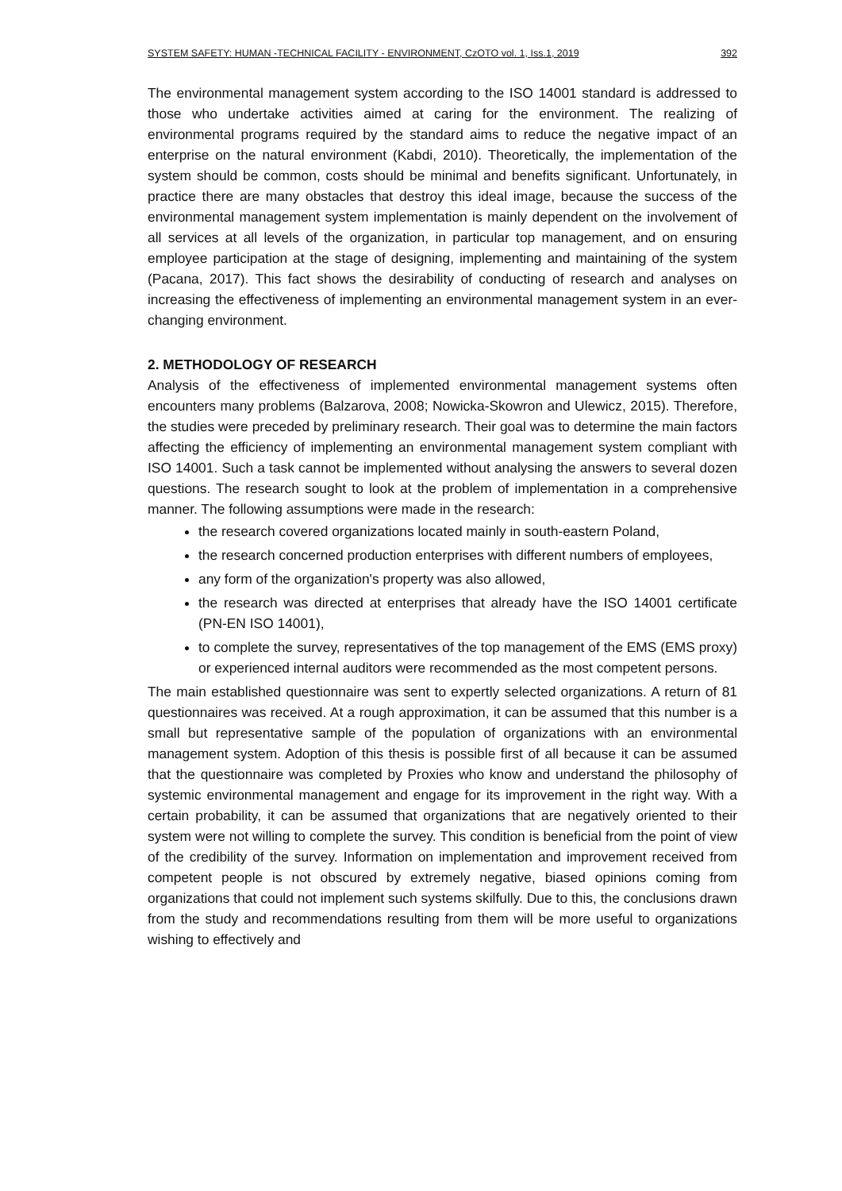SYSTEM SAFETY: HUMAN -TECHNICAL FACILITY - ENVIRONMENT, CzOTO vol. 1, Iss.1, 2019 392
The environmental management system according to the ISO 14001 standard is addressed to those who undertake activities aimed at caring for the environment. The realizing of environmental programs required by the standard aims to reduce the negative impact of an enterprise on the natural environment (Kabdi, 2010). Theoretically, the implementation of the system should be common, costs should be minimal and benefits significant. Unfortunately, in practice there are many obstacles that destroy this ideal image, because the success of the environmental management system implementation is mainly dependent on the involvement of all services at all levels of the organization, in particular top management, and on ensuring employee participation at the stage of designing, implementing and maintaining of the system (Pacana, 2017). This fact shows the desirability of conducting of research and analyses on increasing the effectiveness of implementing an environmental management system in an ever-changing environment.
2. METHODOLOGY OF RESEARCH
Analysis of the effectiveness of implemented environmental management systems often encounters many problems (Balzarova, 2008; Nowicka-Skowron and Ulewicz, 2015). Therefore, the studies were preceded by preliminary research. Their goal was to determine the main factors affecting the efficiency of implementing an environmental management system compliant with ISO 14001. Such a task cannot be implemented without analysing the answers to several dozen questions. The research sought to look at the problem of implementation in a comprehensive manner. The following assumptions were made in the research:
the research covered organizations located mainly in south-eastern Poland,
the research concerned production enterprises with different numbers of employees,
any form of the organization's property was also allowed,
the research was directed at enterprises that already have the ISO 14001 certificate (PN-EN ISO 14001),
to complete the survey, representatives of the top management of the EMS (EMS proxy) or experienced internal auditors were recommended as the most competent persons.
The main established questionnaire was sent to expertly selected organizations. A return of 81 questionnaires was received. At a rough approximation, it can be assumed that this number is a small but representative sample of the population of organizations with an environmental management system. Adoption of this thesis is possible first of all because it can be assumed that the questionnaire was completed by Proxies who know and understand the philosophy of systemic environmental management and engage for its improvement in the right way. With a certain probability, it can be assumed that organizations that are negatively oriented to their system were not willing to complete the survey. This condition is beneficial from the point of view of the credibility of the survey. Information on implementation and improvement received from competent people is not obscured by extremely negative, biased opinions coming from organizations that could not implement such systems skilfully. Due to this, the conclusions drawn from the study and recommendations resulting from them will be more useful to organizations wishing to effectively and